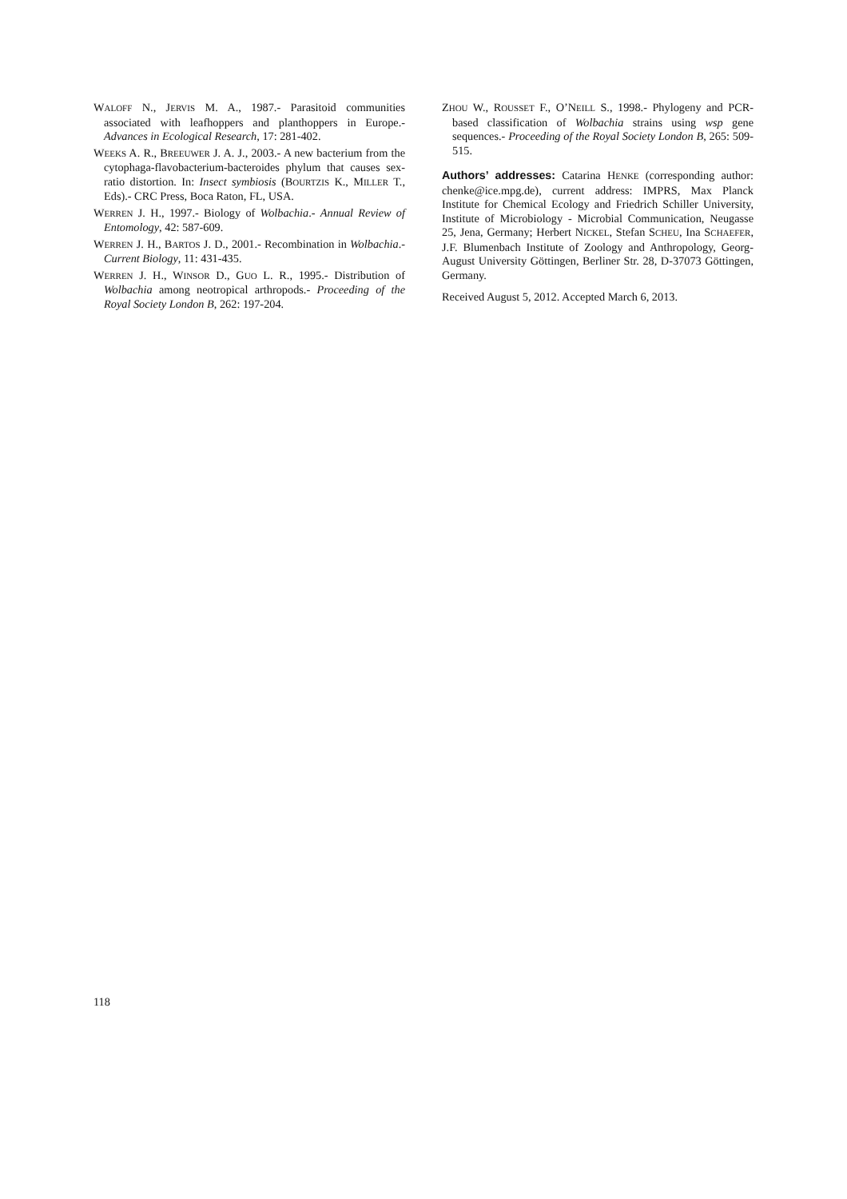WALOFF N., JERVIS M. A., 1987.- Parasitoid communities associated with leafhoppers and planthoppers in Europe.- Advances in Ecological Research, 17: 281-402.
WEEKS A. R., BREEUWER J. A. J., 2003.- A new bacterium from the cytophaga-flavobacterium-bacteroides phylum that causes sex-ratio distortion. In: Insect symbiosis (BOURTZIS K., MILLER T., Eds).- CRC Press, Boca Raton, FL, USA.
WERREN J. H., 1997.- Biology of Wolbachia.- Annual Review of Entomology, 42: 587-609.
WERREN J. H., BARTOS J. D., 2001.- Recombination in Wolbachia.- Current Biology, 11: 431-435.
WERREN J. H., WINSOR D., GUO L. R., 1995.- Distribution of Wolbachia among neotropical arthropods.- Proceeding of the Royal Society London B, 262: 197-204.
ZHOU W., ROUSSET F., O’NEILL S., 1998.- Phylogeny and PCR-based classification of Wolbachia strains using wsp gene sequences.- Proceeding of the Royal Society London B, 265: 509-515.
Authors’ addresses: Catarina HENKE (corresponding author: chenke@ice.mpg.de), current address: IMPRS, Max Planck Institute for Chemical Ecology and Friedrich Schiller University, Institute of Microbiology - Microbial Communication, Neugasse 25, Jena, Germany; Herbert NICKEL, Stefan SCHEU, Ina SCHAEFER, J.F. Blumenbach Institute of Zoology and Anthropology, Georg-August University Göttingen, Berliner Str. 28, D-37073 Göttingen, Germany.
Received August 5, 2012. Accepted March 6, 2013.
118